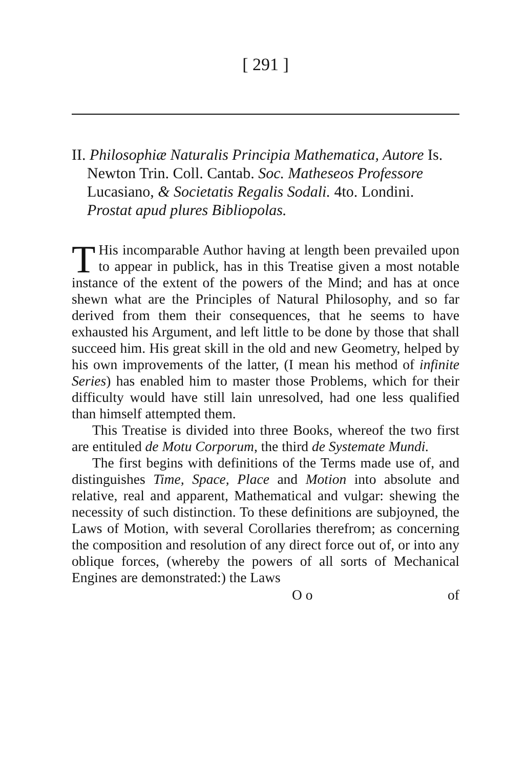[ 291 ]
II. Philosophiæ Naturalis Principia Mathematica, Autore Is. Newton Trin. Coll. Cantab. Soc. Matheseos Professore Lucasiano, & Societatis Regalis Sodali. 4to. Londini. Prostat apud plures Bibliopolas.
THis incomparable Author having at length been prevailed upon to appear in publick, has in this Treatise given a most notable instance of the extent of the powers of the Mind; and has at once shewn what are the Principles of Natural Philosophy, and so far derived from them their consequences, that he seems to have exhausted his Argument, and left little to be done by those that shall succeed him. His great skill in the old and new Geometry, helped by his own improvements of the latter, (I mean his method of infinite Series) has enabled him to master those Problems, which for their difficulty would have still lain unresolved, had one less qualified than himself attempted them.
This Treatise is divided into three Books, whereof the two first are entituled de Motu Corporum, the third de Systemate Mundi.
The first begins with definitions of the Terms made use of, and distinguishes Time, Space, Place and Motion into absolute and relative, real and apparent, Mathematical and vulgar: shewing the necessity of such distinction. To these definitions are subjoyned, the Laws of Motion, with several Corollaries therefrom; as concerning the composition and resolution of any direct force out of, or into any oblique forces, (whereby the powers of all sorts of Mechanical Engines are demonstrated:) the Laws
O o of